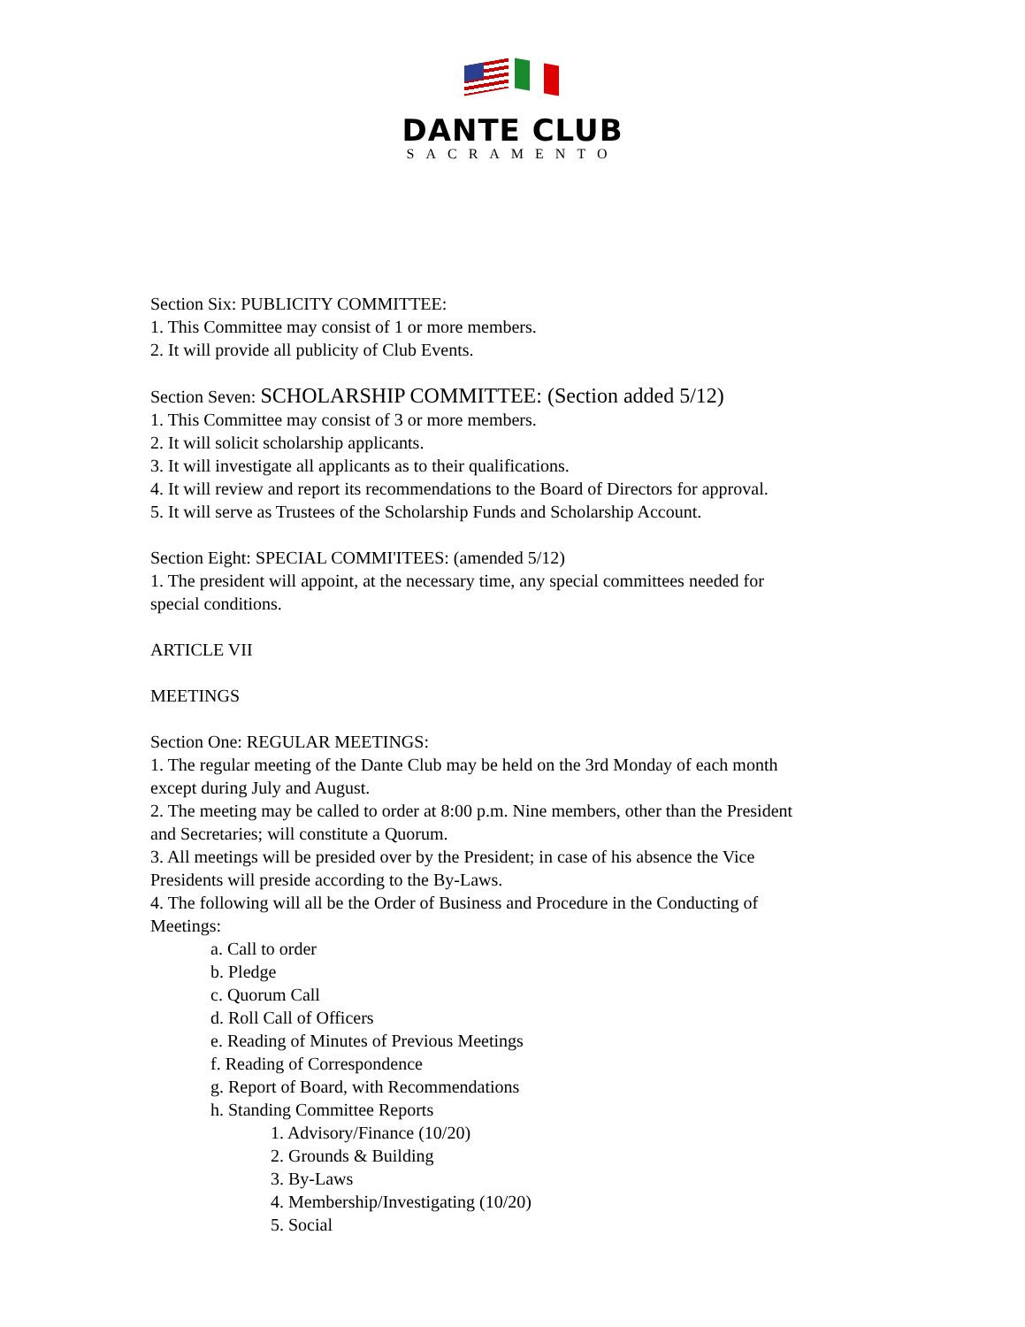DANTE CLUB
SACRAMENTO
Section Six: PUBLICITY COMMITTEE:
1. This Committee may consist of 1 or more members.
2. It will provide all publicity of Club Events.
Section Seven: SCHOLARSHIP COMMITTEE: (Section added 5/12)
1. This Committee may consist of 3 or more members.
2. It will solicit scholarship applicants.
3. It will investigate all applicants as to their qualifications.
4. It will review and report its recommendations to the Board of Directors for approval.
5. It will serve as Trustees of the Scholarship Funds and Scholarship Account.
Section Eight: SPECIAL COMMI'ITEES: (amended 5/12)
1. The president will appoint, at the necessary time, any special committees needed for
special conditions.
ARTICLE VII
MEETINGS
Section One: REGULAR MEETINGS:
1. The regular meeting of the Dante Club may be held on the 3rd Monday of each month
except during July and August.
2. The meeting may be called to order at 8:00 p.m. Nine members, other than the President
and Secretaries; will constitute a Quorum.
3. All meetings will be presided over by the President; in case of his absence the Vice
Presidents will preside according to the By-Laws.
4. The following will all be the Order of Business and Procedure in the Conducting of
Meetings:
a. Call to order
b. Pledge
c. Quorum Call
d. Roll Call of Officers
e. Reading of Minutes of Previous Meetings
f. Reading of Correspondence
g. Report of Board, with Recommendations
h. Standing Committee Reports
1. Advisory/Finance (10/20)
2. Grounds & Building
3. By-Laws
4. Membership/Investigating (10/20)
5. Social